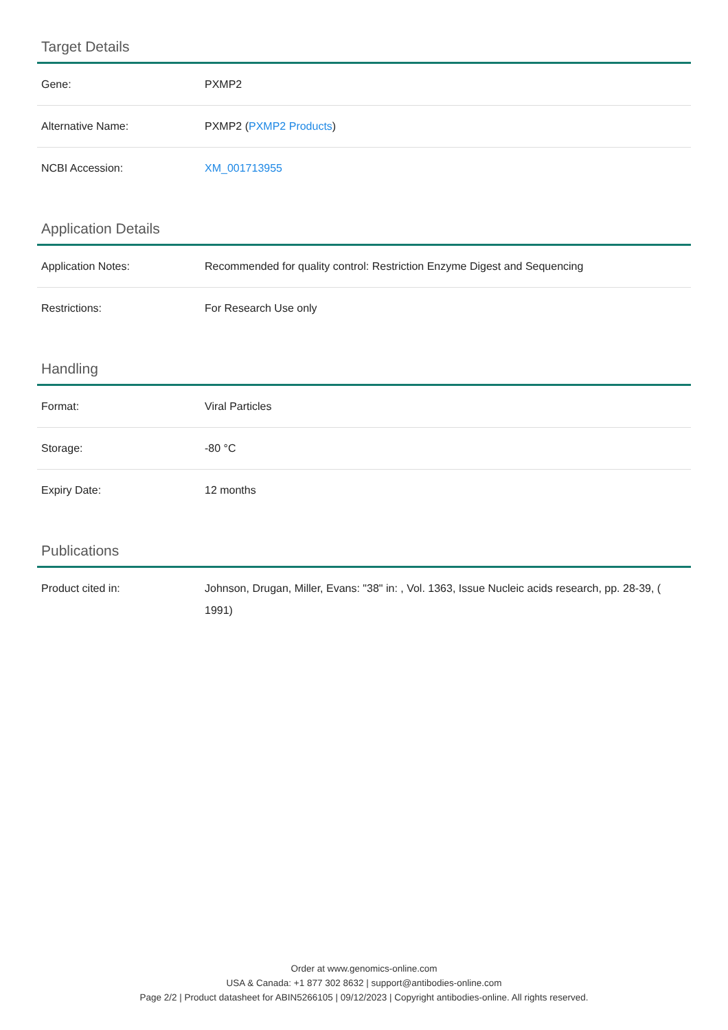Target Details
| Gene: | PXMP2 |
| Alternative Name: | PXMP2 ( PXMP2 Products ) |
| NCBI Accession: | XM_001713955 |
Application Details
| Application Notes: | Recommended for quality control: Restriction Enzyme Digest and Sequencing |
| Restrictions: | For Research Use only |
Handling
| Format: | Viral Particles |
| Storage: | -80 °C |
| Expiry Date: | 12 months |
Publications
| Product cited in: | Johnson, Drugan, Miller, Evans: "38" in: , Vol. 1363, Issue Nucleic acids research, pp. 28-39, ( 1991) |
Order at www.genomics-online.com
USA & Canada: +1 877 302 8632 | support@antibodies-online.com
Page 2/2 | Product datasheet for ABIN5266105 | 09/12/2023 | Copyright antibodies-online. All rights reserved.